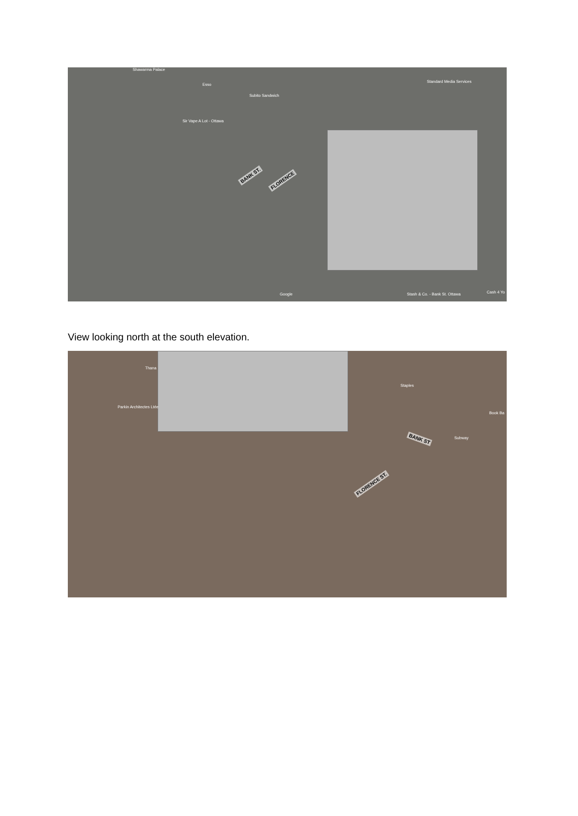Shawarma Palace
Esso
Subito Sandwich
Standard Media Services
Sir Vape A Lot - Ottawa
BANK ST.
FLORENCE
Google Stash & Co. - Bank St. Ottawa Cash 4 Yo
View looking north at the south elevation.
Thana
Parkin Architectes Ltée
Staples
BANK ST Subway
Book Ba
FLORENCE ST.